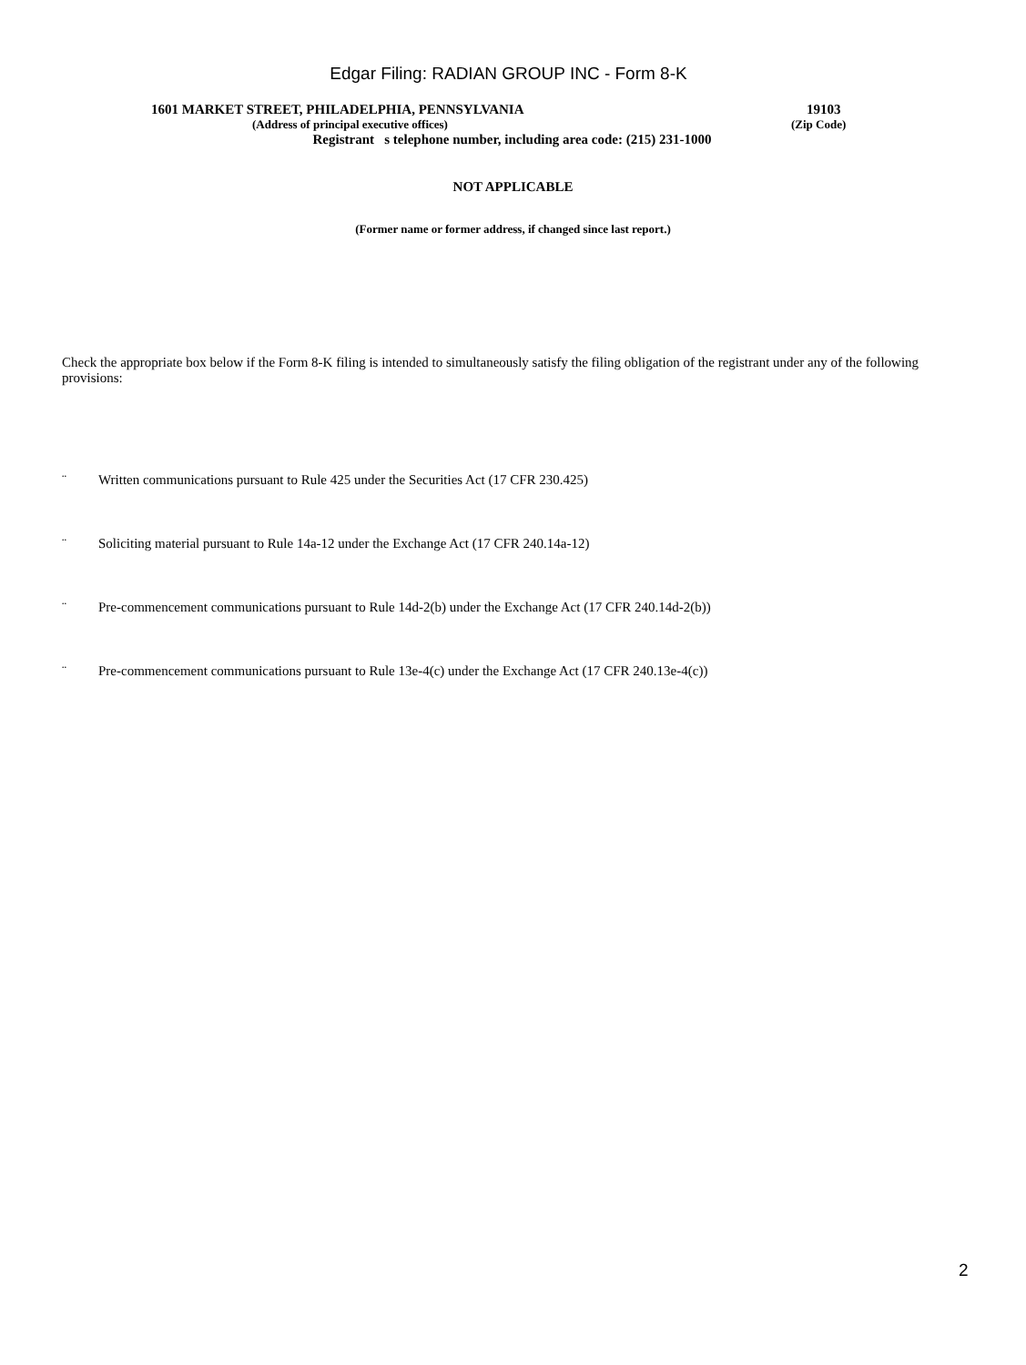Edgar Filing: RADIAN GROUP INC - Form 8-K
1601 MARKET STREET, PHILADELPHIA, PENNSYLVANIA 19103
(Address of principal executive offices) (Zip Code)
Registrant s telephone number, including area code: (215) 231-1000
NOT APPLICABLE
(Former name or former address, if changed since last report.)
Check the appropriate box below if the Form 8-K filing is intended to simultaneously satisfy the filing obligation of the registrant under any of the following provisions:
¨ Written communications pursuant to Rule 425 under the Securities Act (17 CFR 230.425)
¨ Soliciting material pursuant to Rule 14a-12 under the Exchange Act (17 CFR 240.14a-12)
¨ Pre-commencement communications pursuant to Rule 14d-2(b) under the Exchange Act (17 CFR 240.14d-2(b))
¨ Pre-commencement communications pursuant to Rule 13e-4(c) under the Exchange Act (17 CFR 240.13e-4(c))
2